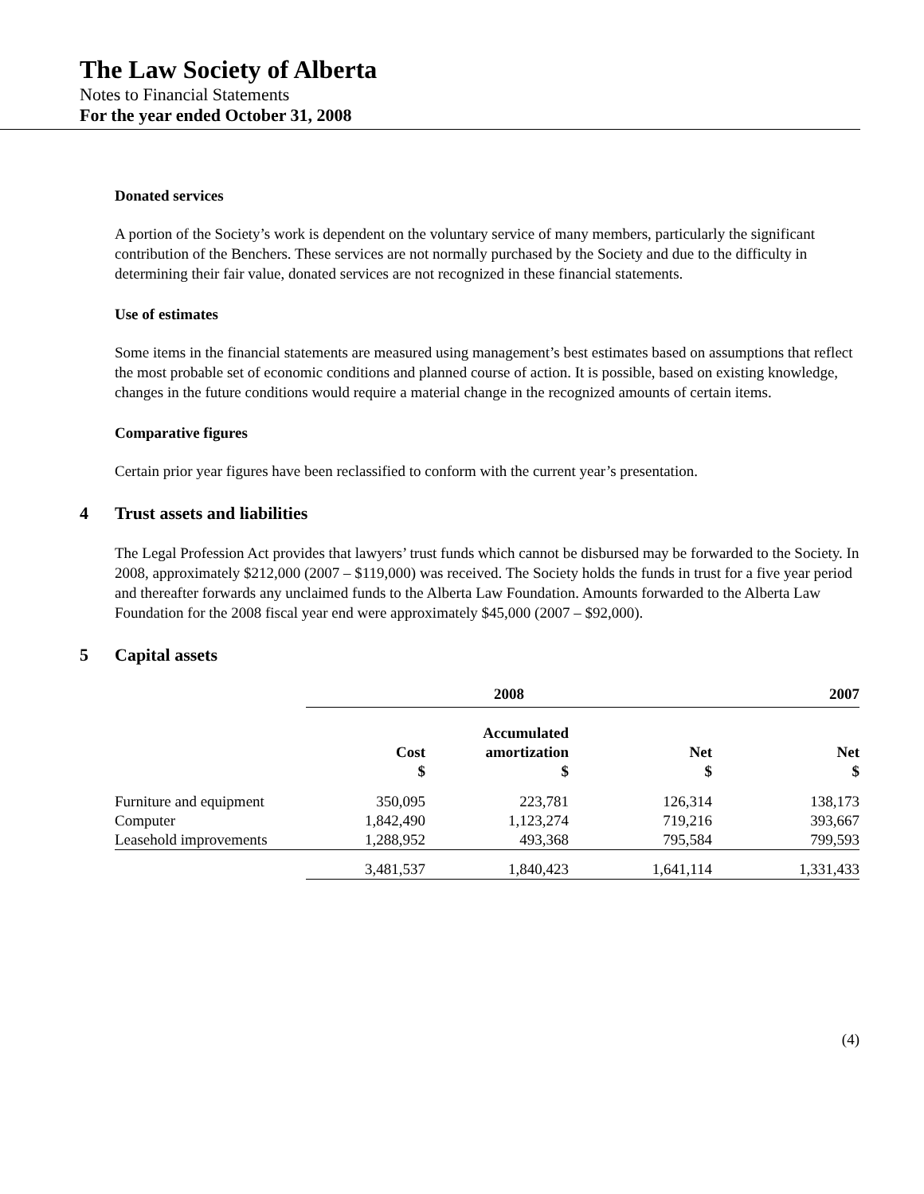The Law Society of Alberta
Notes to Financial Statements
For the year ended October 31, 2008
Donated services
A portion of the Society’s work is dependent on the voluntary service of many members, particularly the significant contribution of the Benchers. These services are not normally purchased by the Society and due to the difficulty in determining their fair value, donated services are not recognized in these financial statements.
Use of estimates
Some items in the financial statements are measured using management’s best estimates based on assumptions that reflect the most probable set of economic conditions and planned course of action. It is possible, based on existing knowledge, changes in the future conditions would require a material change in the recognized amounts of certain items.
Comparative figures
Certain prior year figures have been reclassified to conform with the current year’s presentation.
4 Trust assets and liabilities
The Legal Profession Act provides that lawyers’ trust funds which cannot be disbursed may be forwarded to the Society. In 2008, approximately $212,000 (2007 – $119,000) was received. The Society holds the funds in trust for a five year period and thereafter forwards any unclaimed funds to the Alberta Law Foundation. Amounts forwarded to the Alberta Law Foundation for the 2008 fiscal year end were approximately $45,000 (2007 – $92,000).
5 Capital assets
| | 2008 | | | 2007 |
| --- | --- | --- | --- | --- |
| | Cost $ | Accumulated amortization $ | Net $ | Net $ |
| Furniture and equipment | 350,095 | 223,781 | 126,314 | 138,173 |
| Computer | 1,842,490 | 1,123,274 | 719,216 | 393,667 |
| Leasehold improvements | 1,288,952 | 493,368 | 795,584 | 799,593 |
| | 3,481,537 | 1,840,423 | 1,641,114 | 1,331,433 |
(4)